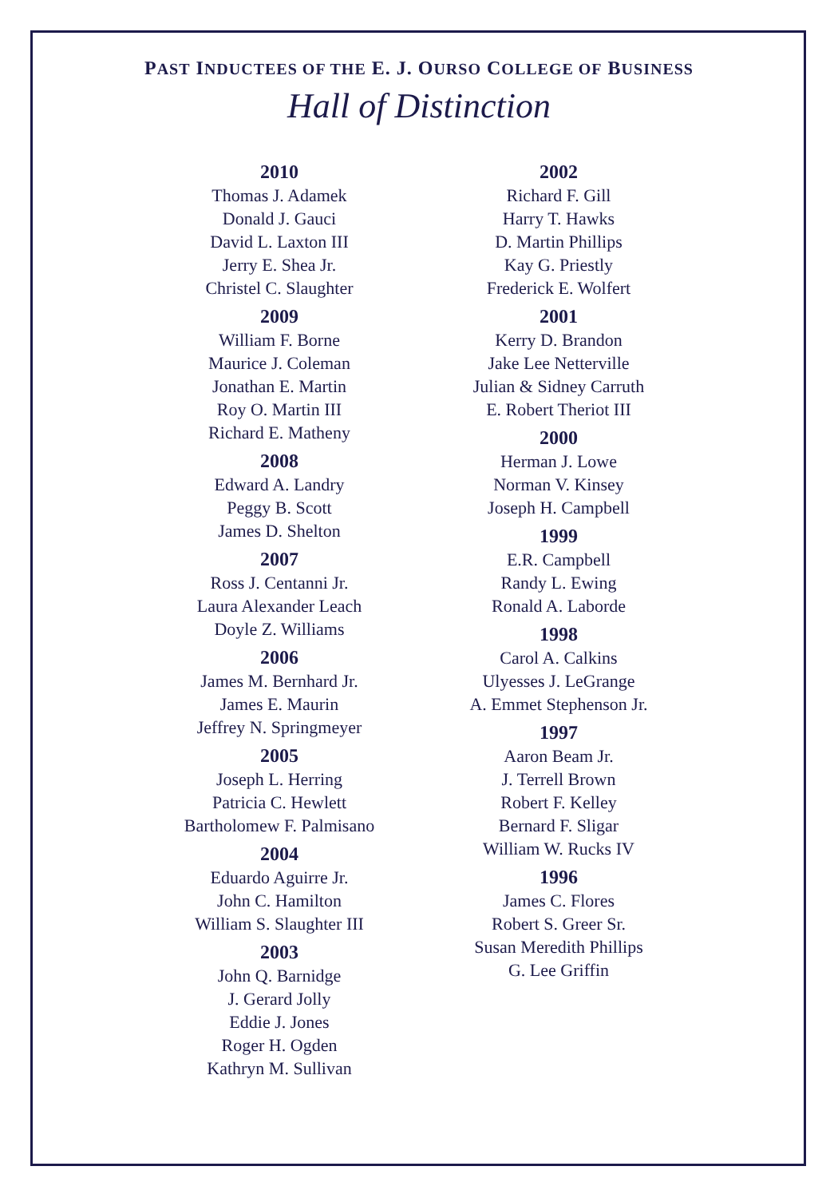PAST INDUCTEES OF THE E. J. OURSO COLLEGE OF BUSINESS
Hall of Distinction
2010
Thomas J. Adamek
Donald J. Gauci
David L. Laxton III
Jerry E. Shea Jr.
Christel C. Slaughter
2009
William F. Borne
Maurice J. Coleman
Jonathan E. Martin
Roy O. Martin III
Richard E. Matheny
2008
Edward A. Landry
Peggy B. Scott
James D. Shelton
2007
Ross J. Centanni Jr.
Laura Alexander Leach
Doyle Z. Williams
2006
James M. Bernhard Jr.
James E. Maurin
Jeffrey N. Springmeyer
2005
Joseph L. Herring
Patricia C. Hewlett
Bartholomew F. Palmisano
2004
Eduardo Aguirre Jr.
John C. Hamilton
William S. Slaughter III
2003
John Q. Barnidge
J. Gerard Jolly
Eddie J. Jones
Roger H. Ogden
Kathryn M. Sullivan
2002
Richard F. Gill
Harry T. Hawks
D. Martin Phillips
Kay G. Priestly
Frederick E. Wolfert
2001
Kerry D. Brandon
Jake Lee Netterville
Julian & Sidney Carruth
E. Robert Theriot III
2000
Herman J. Lowe
Norman V. Kinsey
Joseph H. Campbell
1999
E.R. Campbell
Randy L. Ewing
Ronald A. Laborde
1998
Carol A. Calkins
Ulyesses J. LeGrange
A. Emmet Stephenson Jr.
1997
Aaron Beam Jr.
J. Terrell Brown
Robert F. Kelley
Bernard F. Sligar
William W. Rucks IV
1996
James C. Flores
Robert S. Greer Sr.
Susan Meredith Phillips
G. Lee Griffin